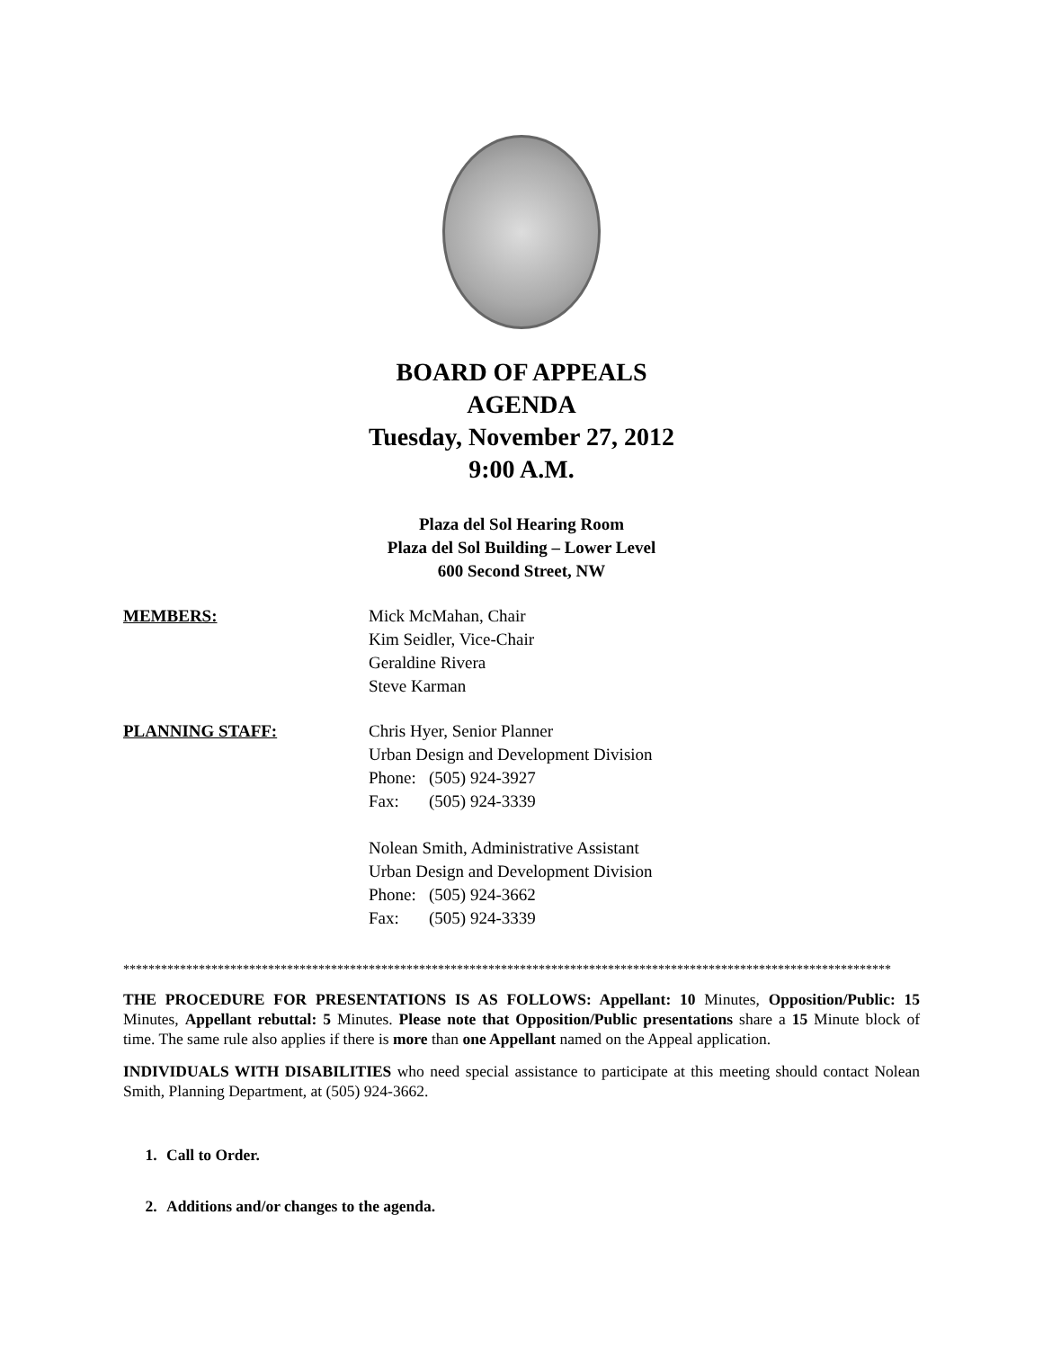BOARD OF APPEALS
AGENDA
Tuesday, November 27, 2012
9:00 A.M.
Plaza del Sol Hearing Room
Plaza del Sol Building – Lower Level
600 Second Street, NW
MEMBERS: Mick McMahan, Chair
Kim Seidler, Vice-Chair
Geraldine Rivera
Steve Karman
PLANNING STAFF: Chris Hyer, Senior Planner
Urban Design and Development Division
Phone: (505) 924-3927
Fax: (505) 924-3339
Nolean Smith, Administrative Assistant
Urban Design and Development Division
Phone: (505) 924-3662
Fax: (505) 924-3339
**************************************************************************************************************************
THE PROCEDURE FOR PRESENTATIONS IS AS FOLLOWS: Appellant: 10 Minutes, Opposition/Public: 15 Minutes, Appellant rebuttal: 5 Minutes. Please note that Opposition/Public presentations share a 15 Minute block of time. The same rule also applies if there is more than one Appellant named on the Appeal application.
INDIVIDUALS WITH DISABILITIES who need special assistance to participate at this meeting should contact Nolean Smith, Planning Department, at (505) 924-3662.
1. Call to Order.
2. Additions and/or changes to the agenda.